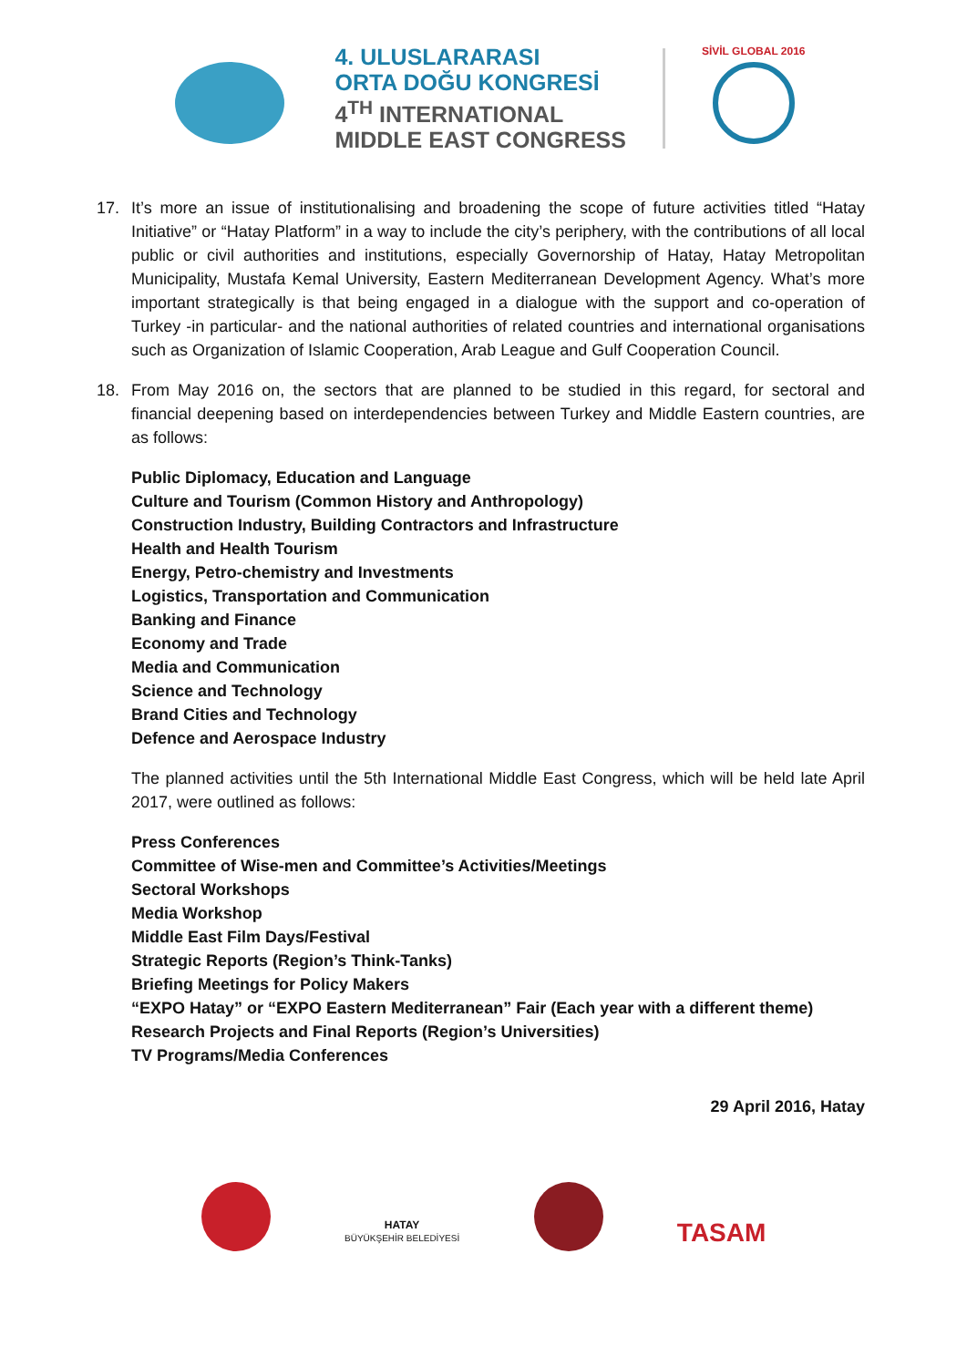4. ULUSLARARASI
ORTA DOĞU KONGRESİ
4<sup>TH</sup> INTERNATIONAL
MIDDLE EAST CONGRESS
SİVİL GLOBAL 2016
17. It’s more an issue of institutionalising and broadening the scope of future activities titled “Hatay Initiative” or “Hatay Platform” in a way to include the city’s periphery, with the contributions of all local public or civil authorities and institutions, especially Governorship of Hatay, Hatay Metropolitan Municipality, Mustafa Kemal University, Eastern Mediterranean Development Agency. What’s more important strategically is that being engaged in a dialogue with the support and co-operation of Turkey -in particular- and the national authorities of related countries and international organisations such as Organization of Islamic Cooperation, Arab League and Gulf Cooperation Council.
18. From May 2016 on, the sectors that are planned to be studied in this regard, for sectoral and financial deepening based on interdependencies between Turkey and Middle Eastern countries, are as follows:
Public Diplomacy, Education and Language
Culture and Tourism (Common History and Anthropology)
Construction Industry, Building Contractors and Infrastructure
Health and Health Tourism
Energy, Petro-chemistry and Investments
Logistics, Transportation and Communication
Banking and Finance
Economy and Trade
Media and Communication
Science and Technology
Brand Cities and Technology
Defence and Aerospace Industry
The planned activities until the 5th International Middle East Congress, which will be held late April 2017, were outlined as follows:
Press Conferences
Committee of Wise-men and Committee’s Activities/Meetings
Sectoral Workshops
Media Workshop
Middle East Film Days/Festival
Strategic Reports (Region’s Think-Tanks)
Briefing Meetings for Policy Makers
“EXPO Hatay” or “EXPO Eastern Mediterranean” Fair (Each year with a different theme)
Research Projects and Final Reports (Region’s Universities)
TV Programs/Media Conferences
29 April 2016, Hatay
HATAY
BÜYÜKŞEHİR BELEDİYESİ
TASAM